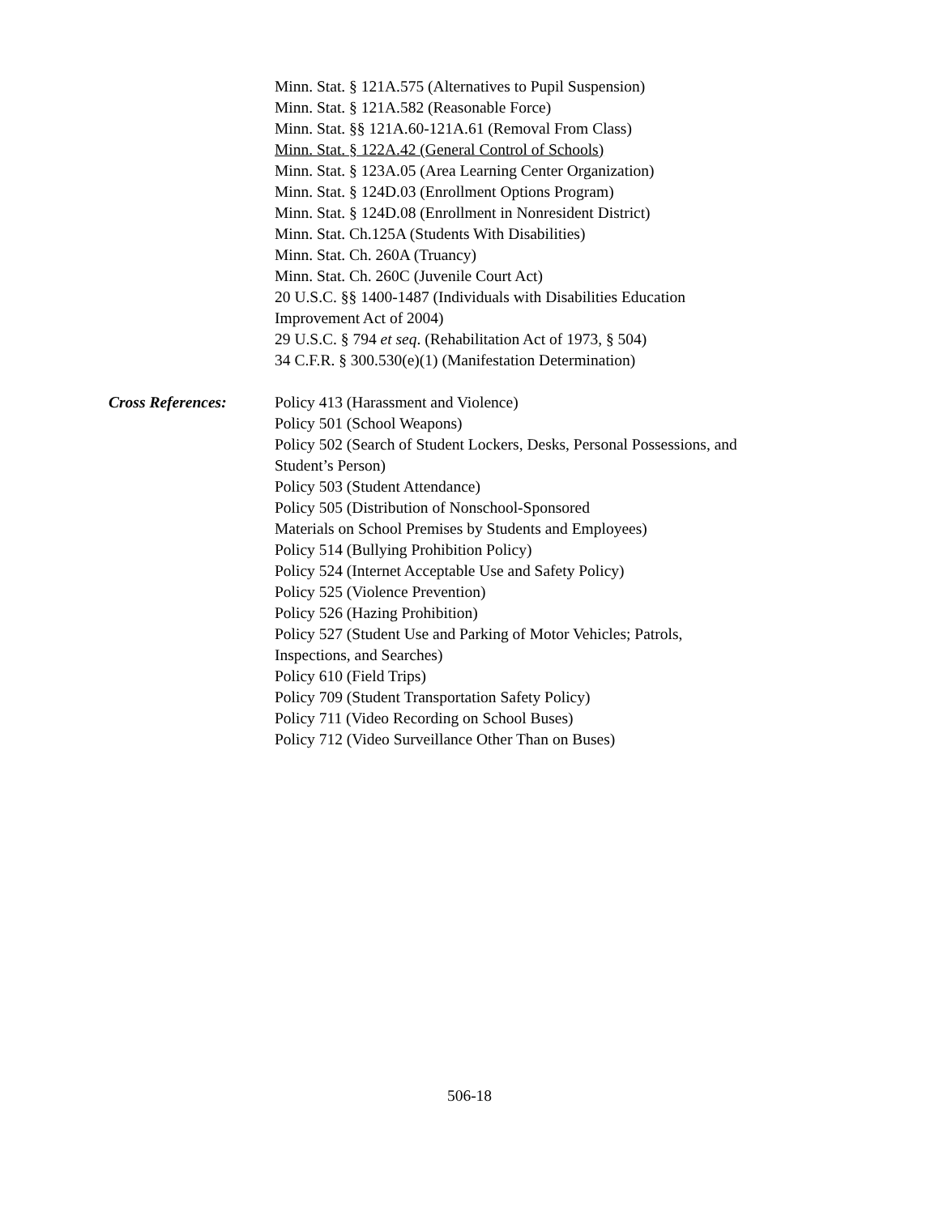Minn. Stat. § 121A.575 (Alternatives to Pupil Suspension)
Minn. Stat. § 121A.582 (Reasonable Force)
Minn. Stat. §§ 121A.60-121A.61 (Removal From Class)
Minn. Stat. § 122A.42 (General Control of Schools)
Minn. Stat. § 123A.05 (Area Learning Center Organization)
Minn. Stat. § 124D.03 (Enrollment Options Program)
Minn. Stat. § 124D.08 (Enrollment in Nonresident District)
Minn. Stat. Ch.125A (Students With Disabilities)
Minn. Stat. Ch. 260A (Truancy)
Minn. Stat. Ch. 260C (Juvenile Court Act)
20 U.S.C. §§ 1400-1487 (Individuals with Disabilities Education
Improvement Act of 2004)
29 U.S.C. § 794 et seq. (Rehabilitation Act of 1973, § 504)
34 C.F.R. § 300.530(e)(1) (Manifestation Determination)
Cross References: Policy 413 (Harassment and Violence)
Policy 501 (School Weapons)
Policy 502 (Search of Student Lockers, Desks, Personal Possessions, and
Student’s Person)
Policy 503 (Student Attendance)
Policy 505 (Distribution of Nonschool-Sponsored
Materials on School Premises by Students and Employees)
Policy 514 (Bullying Prohibition Policy)
Policy 524 (Internet Acceptable Use and Safety Policy)
Policy 525 (Violence Prevention)
Policy 526 (Hazing Prohibition)
Policy 527 (Student Use and Parking of Motor Vehicles; Patrols,
Inspections, and Searches)
Policy 610 (Field Trips)
Policy 709 (Student Transportation Safety Policy)
Policy 711 (Video Recording on School Buses)
Policy 712 (Video Surveillance Other Than on Buses)
506-18